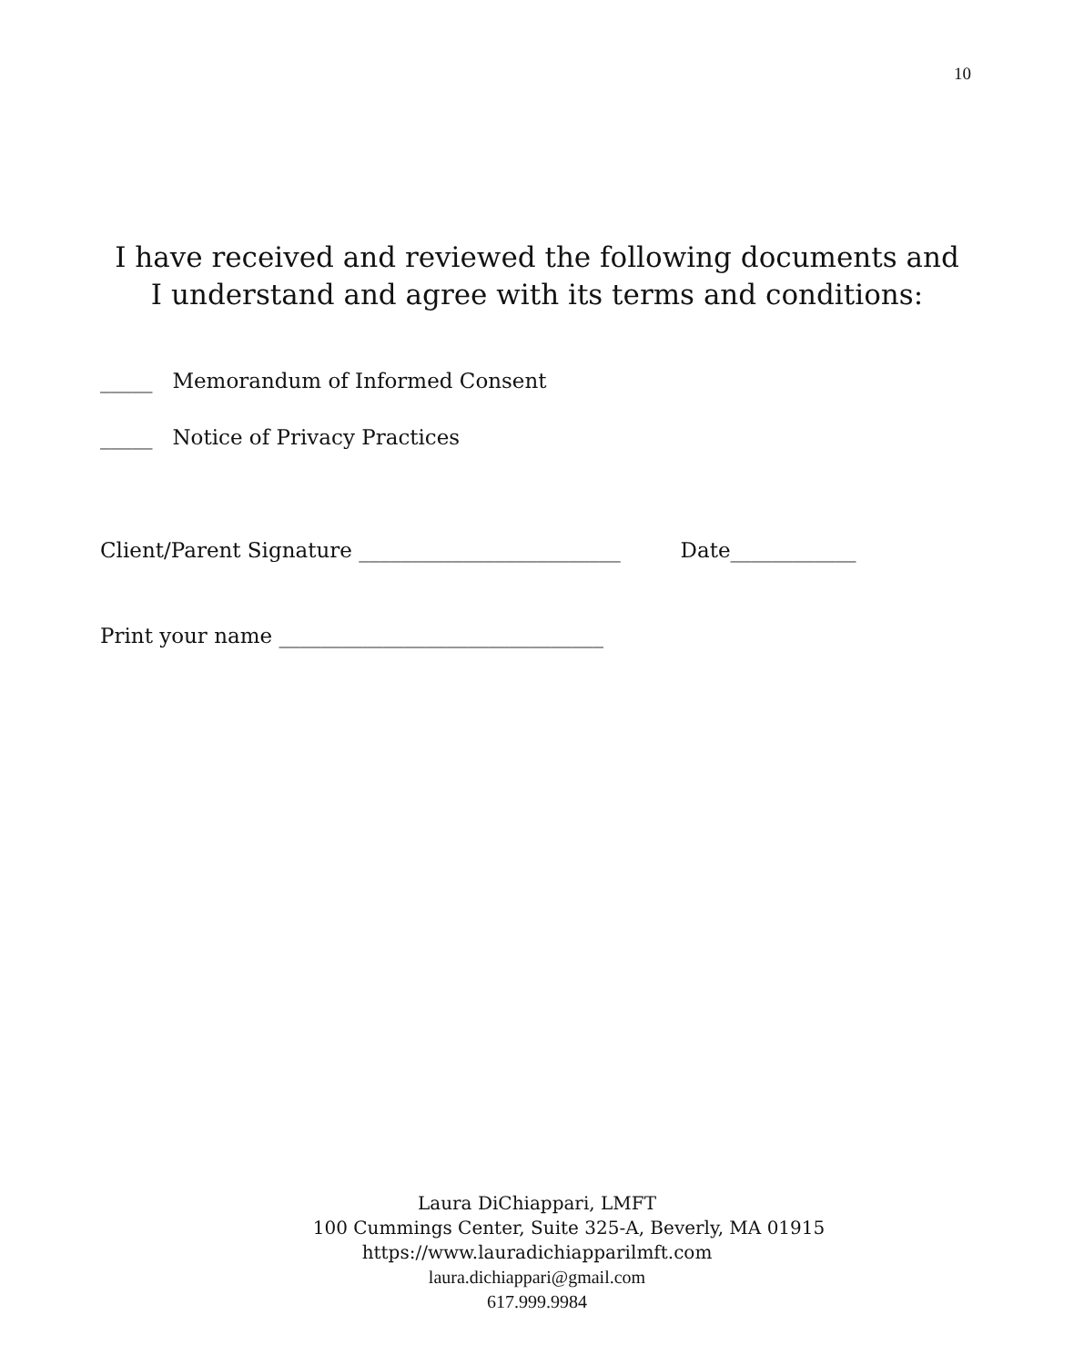10
I have received and reviewed the following documents and
I understand and agree with its terms and conditions:
_____ Memorandum of Informed Consent
_____ Notice of Privacy Practices
Client/Parent Signature _________________________ Date____________
Print your name _______________________________
Laura DiChiappari, LMFT
100 Cummings Center, Suite 325-A, Beverly, MA 01915
https://www.lauradichiapparilmft.com
laura.dichiappari@gmail.com
617.999.9984